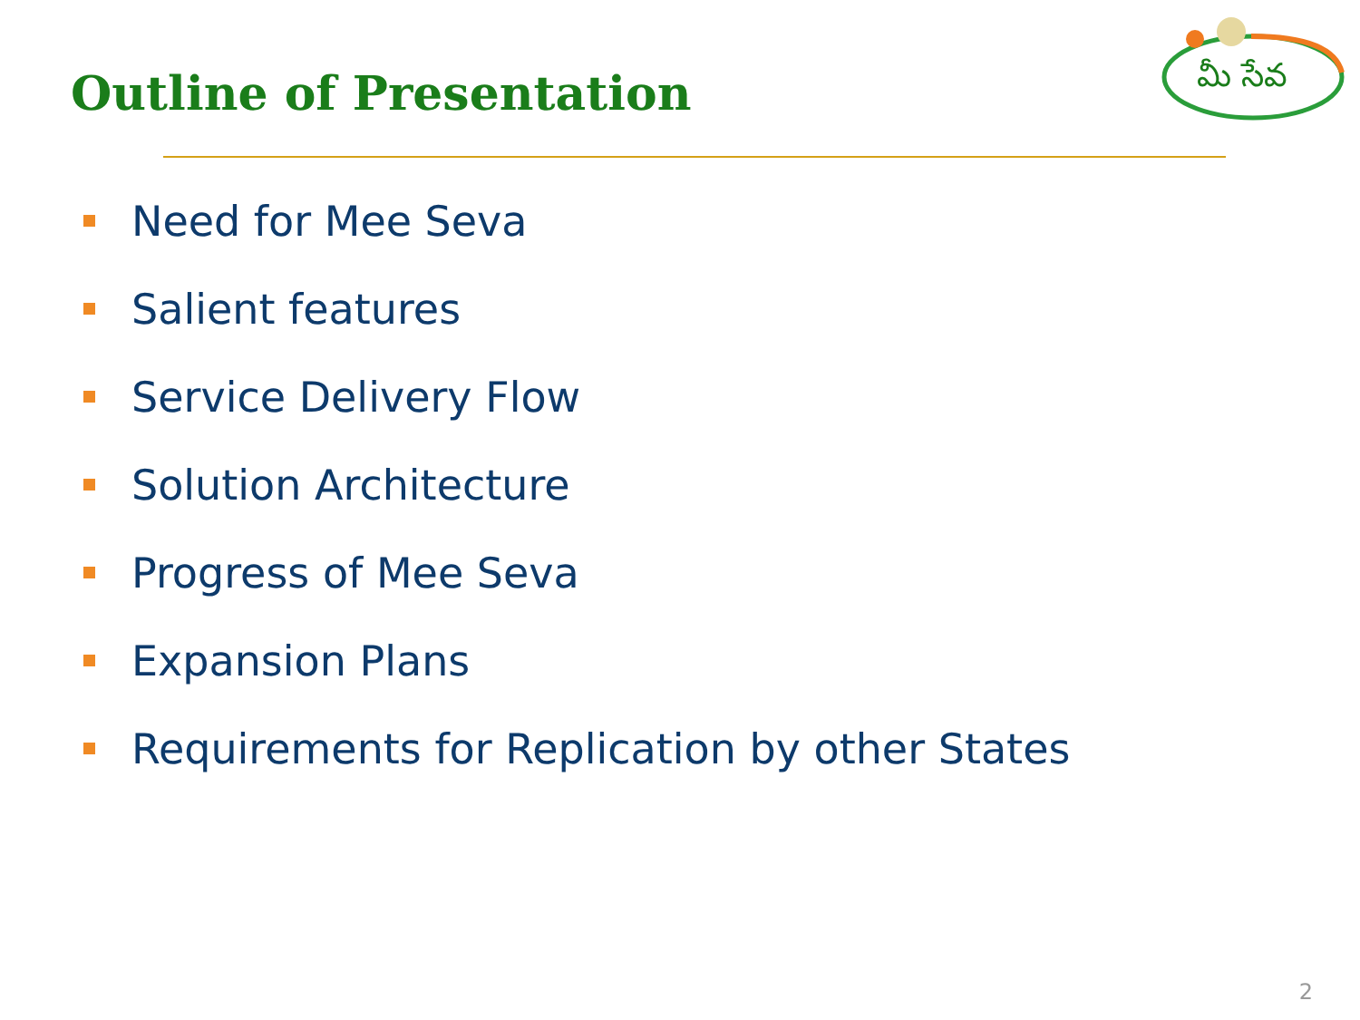Outline of Presentation
మీ సేవ
Need for Mee Seva
Salient features
Service Delivery Flow
Solution Architecture
Progress of Mee Seva
Expansion Plans
Requirements for Replication by other States
2